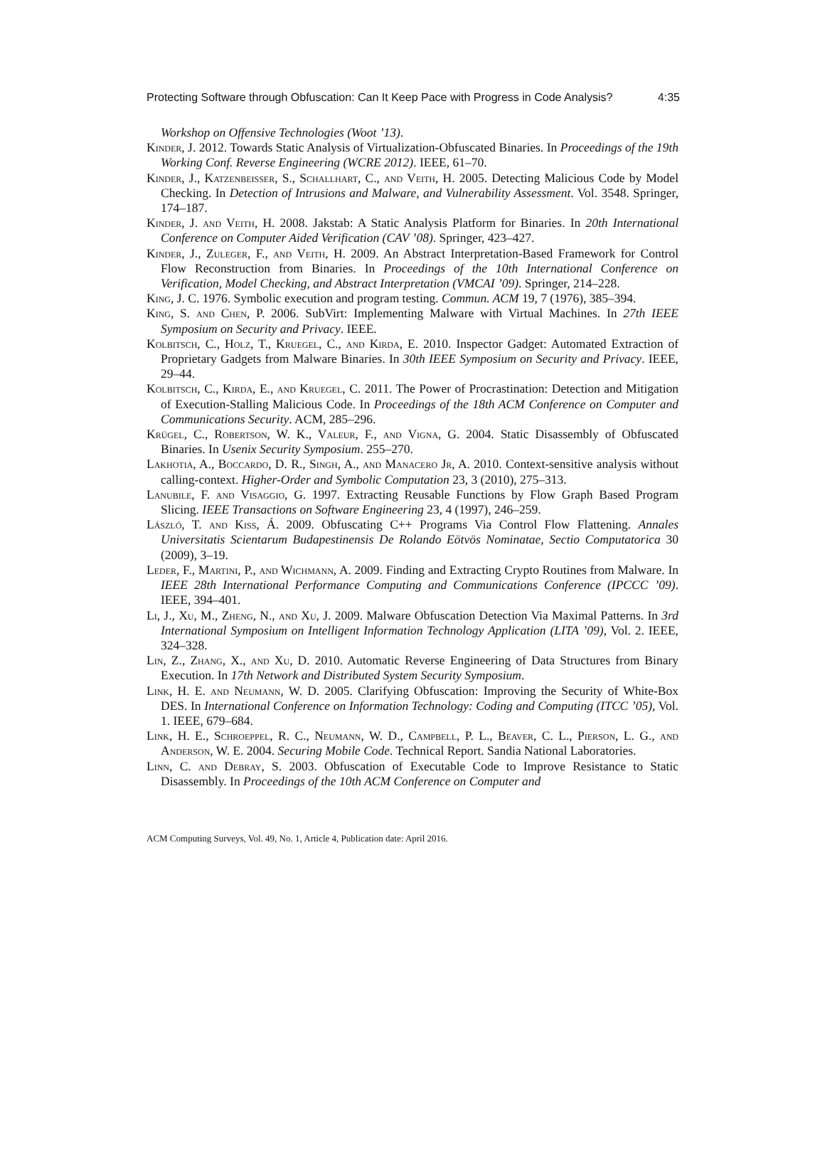Protecting Software through Obfuscation: Can It Keep Pace with Progress in Code Analysis? 4:35
Workshop on Offensive Technologies (Woot ’13).
Kinder, J. 2012. Towards Static Analysis of Virtualization-Obfuscated Binaries. In Proceedings of the 19th Working Conf. Reverse Engineering (WCRE 2012). IEEE, 61–70.
Kinder, J., Katzenbeisser, S., Schallhart, C., and Veith, H. 2005. Detecting Malicious Code by Model Checking. In Detection of Intrusions and Malware, and Vulnerability Assessment. Vol. 3548. Springer, 174–187.
Kinder, J. and Veith, H. 2008. Jakstab: A Static Analysis Platform for Binaries. In 20th International Conference on Computer Aided Verification (CAV ’08). Springer, 423–427.
Kinder, J., Zuleger, F., and Veith, H. 2009. An Abstract Interpretation-Based Framework for Control Flow Reconstruction from Binaries. In Proceedings of the 10th International Conference on Verification, Model Checking, and Abstract Interpretation (VMCAI ’09). Springer, 214–228.
King, J. C. 1976. Symbolic execution and program testing. Commun. ACM 19, 7 (1976), 385–394.
King, S. and Chen, P. 2006. SubVirt: Implementing Malware with Virtual Machines. In 27th IEEE Symposium on Security and Privacy. IEEE.
Kolbitsch, C., Holz, T., Kruegel, C., and Kirda, E. 2010. Inspector Gadget: Automated Extraction of Proprietary Gadgets from Malware Binaries. In 30th IEEE Symposium on Security and Privacy. IEEE, 29–44.
Kolbitsch, C., Kirda, E., and Kruegel, C. 2011. The Power of Procrastination: Detection and Mitigation of Execution-Stalling Malicious Code. In Proceedings of the 18th ACM Conference on Computer and Communications Security. ACM, 285–296.
Krügel, C., Robertson, W. K., Valeur, F., and Vigna, G. 2004. Static Disassembly of Obfuscated Binaries. In Usenix Security Symposium. 255–270.
Lakhotia, A., Boccardo, D. R., Singh, A., and Manacero Jr, A. 2010. Context-sensitive analysis without calling-context. Higher-Order and Symbolic Computation 23, 3 (2010), 275–313.
Lanubile, F. and Visaggio, G. 1997. Extracting Reusable Functions by Flow Graph Based Program Slicing. IEEE Transactions on Software Engineering 23, 4 (1997), 246–259.
László, T. and Kiss, Á. 2009. Obfuscating C++ Programs Via Control Flow Flattening. Annales Universitatis Scientarum Budapestinensis De Rolando Eötvös Nominatae, Sectio Computatorica 30 (2009), 3–19.
Leder, F., Martini, P., and Wichmann, A. 2009. Finding and Extracting Crypto Routines from Malware. In IEEE 28th International Performance Computing and Communications Conference (IPCCC ’09). IEEE, 394–401.
Li, J., Xu, M., Zheng, N., and Xu, J. 2009. Malware Obfuscation Detection Via Maximal Patterns. In 3rd International Symposium on Intelligent Information Technology Application (LITA ’09), Vol. 2. IEEE, 324–328.
Lin, Z., Zhang, X., and Xu, D. 2010. Automatic Reverse Engineering of Data Structures from Binary Execution. In 17th Network and Distributed System Security Symposium.
Link, H. E. and Neumann, W. D. 2005. Clarifying Obfuscation: Improving the Security of White-Box DES. In International Conference on Information Technology: Coding and Computing (ITCC ’05), Vol. 1. IEEE, 679–684.
Link, H. E., Schroeppel, R. C., Neumann, W. D., Campbell, P. L., Beaver, C. L., Pierson, L. G., and Anderson, W. E. 2004. Securing Mobile Code. Technical Report. Sandia National Laboratories.
Linn, C. and Debray, S. 2003. Obfuscation of Executable Code to Improve Resistance to Static Disassembly. In Proceedings of the 10th ACM Conference on Computer and
ACM Computing Surveys, Vol. 49, No. 1, Article 4, Publication date: April 2016.